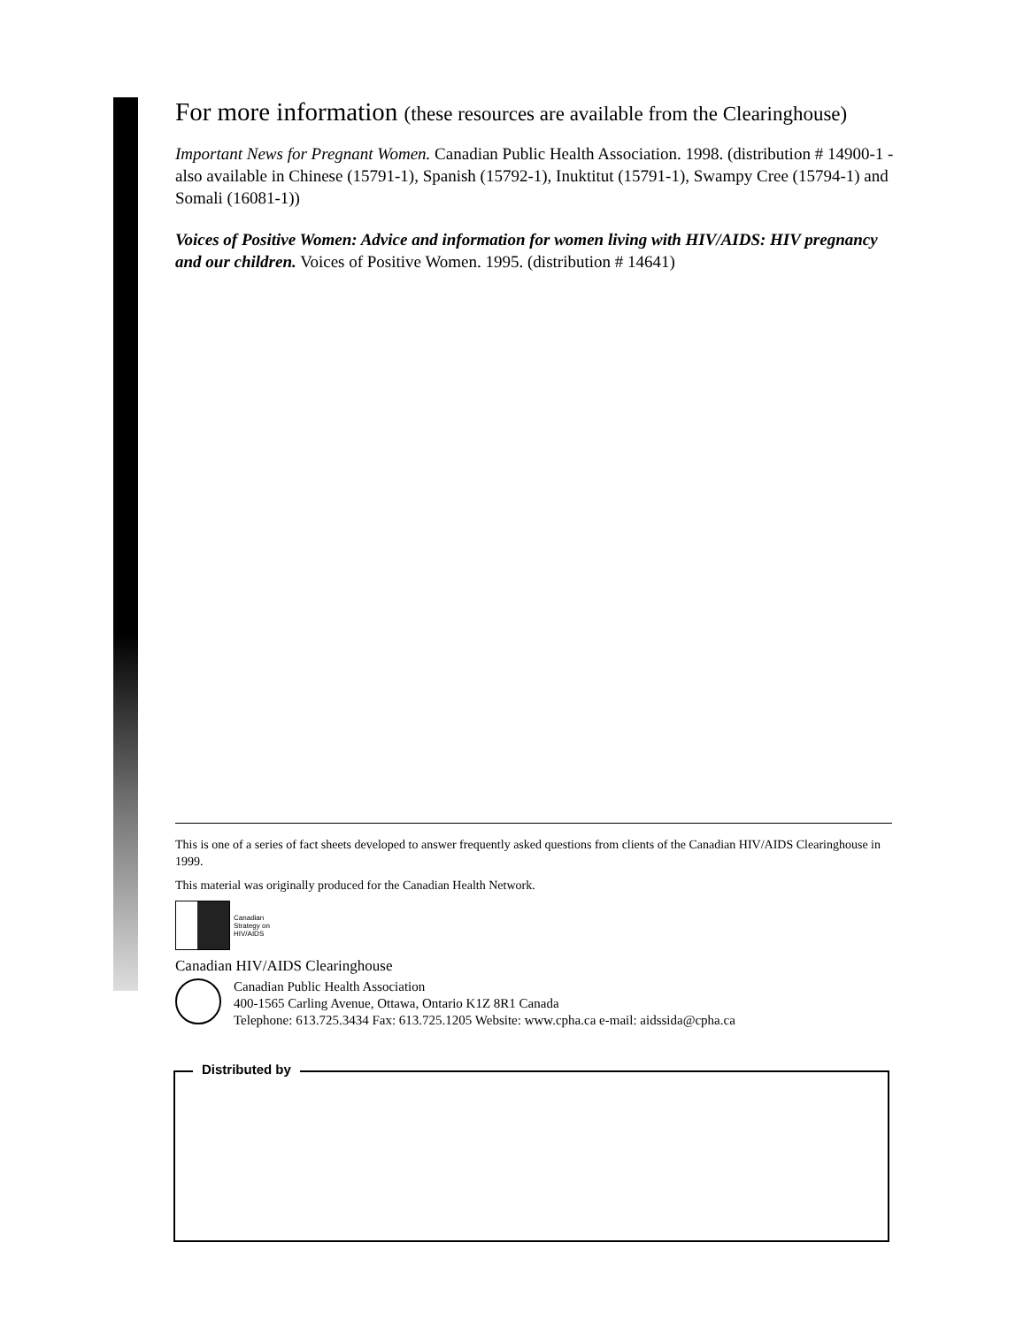For more information (these resources are available from the Clearinghouse)
Important News for Pregnant Women. Canadian Public Health Association. 1998. (distribution # 14900-1 - also available in Chinese (15791-1), Spanish (15792-1), Inuktitut (15791-1), Swampy Cree (15794-1) and Somali (16081-1))
Voices of Positive Women: Advice and information for women living with HIV/AIDS: HIV pregnancy and our children. Voices of Positive Women. 1995. (distribution # 14641)
This is one of a series of fact sheets developed to answer frequently asked questions from clients of the Canadian HIV/AIDS Clearinghouse in 1999.
This material was originally produced for the Canadian Health Network.
Canadian
Strategy on
HIV/AIDS
Canadian HIV/AIDS Clearinghouse
Canadian Public Health Association
400-1565 Carling Avenue, Ottawa, Ontario K1Z 8R1 Canada
Telephone: 613.725.3434 Fax: 613.725.1205 Website: www.cpha.ca e-mail: aidssida@cpha.ca
Distributed by